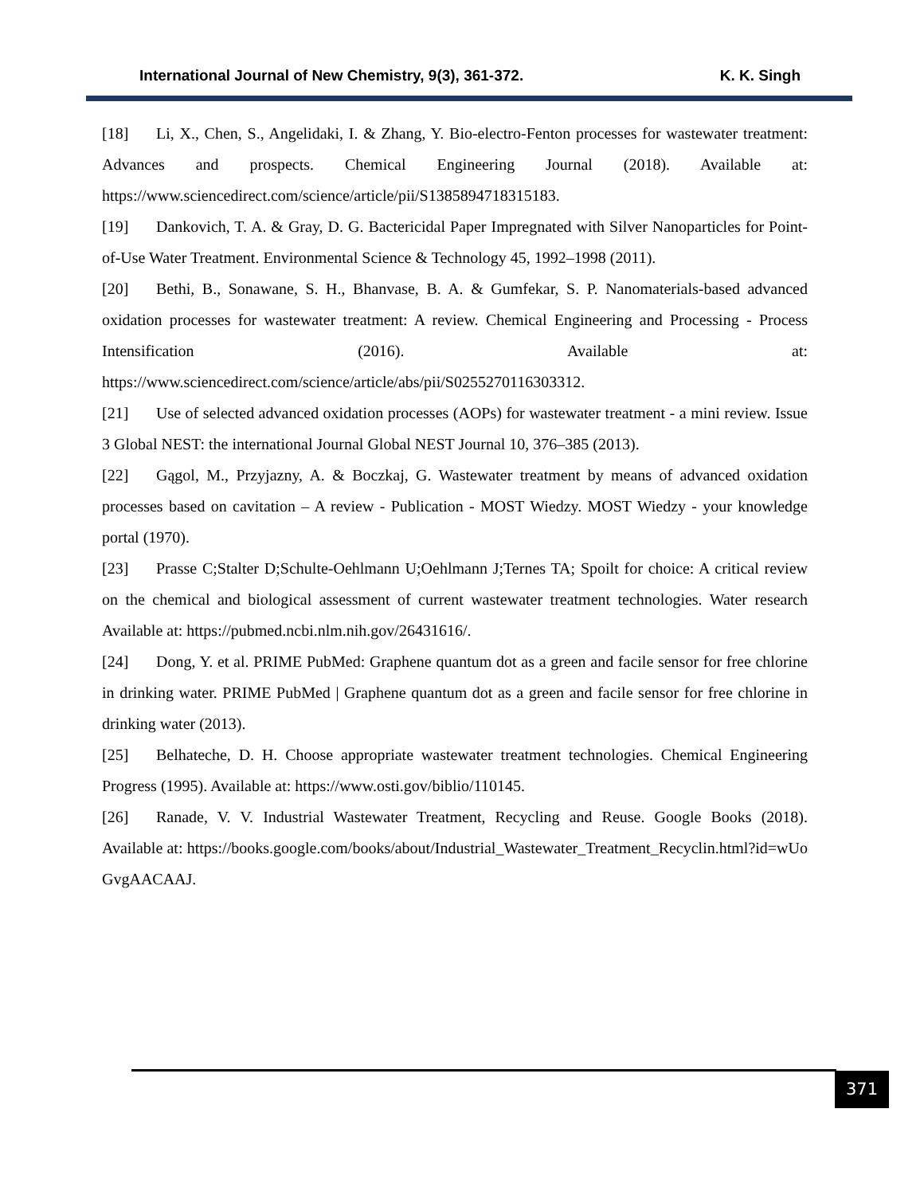International Journal of New Chemistry, 9(3), 361-372. K. K. Singh
[18] Li, X., Chen, S., Angelidaki, I. & Zhang, Y. Bio-electro-Fenton processes for wastewater treatment: Advances and prospects. Chemical Engineering Journal (2018). Available at: https://www.sciencedirect.com/science/article/pii/S1385894718315183.
[19] Dankovich, T. A. & Gray, D. G. Bactericidal Paper Impregnated with Silver Nanoparticles for Point-of-Use Water Treatment. Environmental Science & Technology 45, 1992–1998 (2011).
[20] Bethi, B., Sonawane, S. H., Bhanvase, B. A. & Gumfekar, S. P. Nanomaterials-based advanced oxidation processes for wastewater treatment: A review. Chemical Engineering and Processing - Process Intensification (2016). Available at: https://www.sciencedirect.com/science/article/abs/pii/S0255270116303312.
[21] Use of selected advanced oxidation processes (AOPs) for wastewater treatment - a mini review. Issue 3 Global NEST: the international Journal Global NEST Journal 10, 376–385 (2013).
[22] Gągol, M., Przyjazny, A. & Boczkaj, G. Wastewater treatment by means of advanced oxidation processes based on cavitation – A review - Publication - MOST Wiedzy. MOST Wiedzy - your knowledge portal (1970).
[23] Prasse C;Stalter D;Schulte-Oehlmann U;Oehlmann J;Ternes TA; Spoilt for choice: A critical review on the chemical and biological assessment of current wastewater treatment technologies. Water research Available at: https://pubmed.ncbi.nlm.nih.gov/26431616/.
[24] Dong, Y. et al. PRIME PubMed: Graphene quantum dot as a green and facile sensor for free chlorine in drinking water. PRIME PubMed | Graphene quantum dot as a green and facile sensor for free chlorine in drinking water (2013).
[25] Belhateche, D. H. Choose appropriate wastewater treatment technologies. Chemical Engineering Progress (1995). Available at: https://www.osti.gov/biblio/110145.
[26] Ranade, V. V. Industrial Wastewater Treatment, Recycling and Reuse. Google Books (2018). Available at: https://books.google.com/books/about/Industrial_Wastewater_Treatment_Recyclin.html?id=wUoGvgAACAAJ.
371